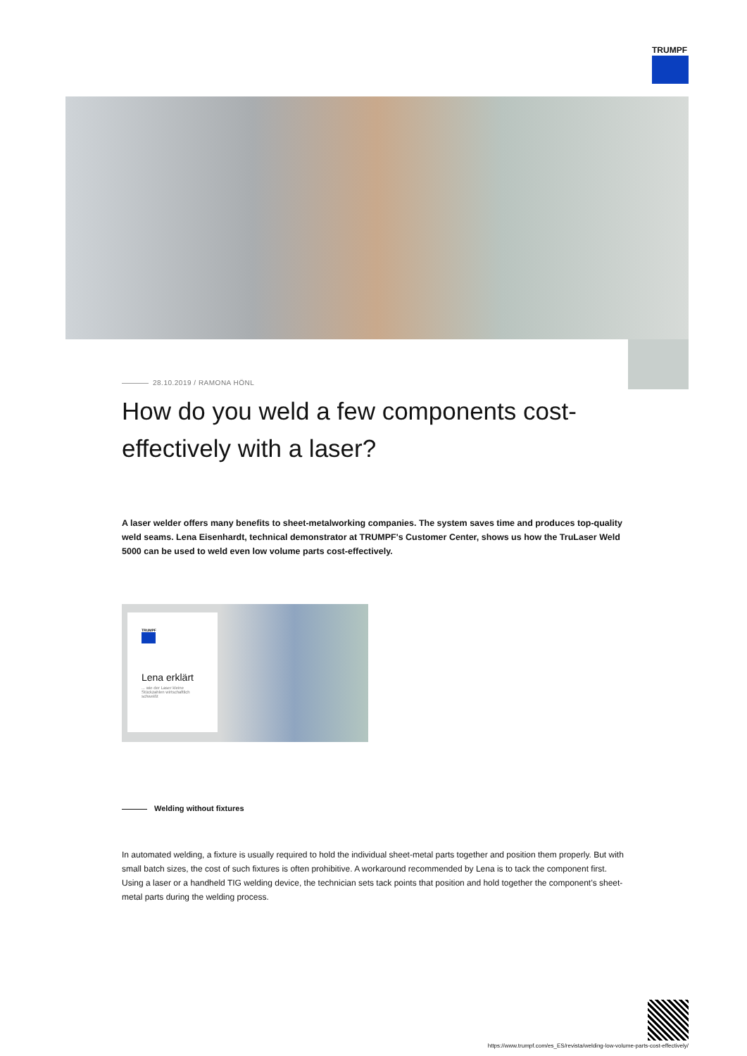TRUMPF
28.10.2019 / RAMONA HÖNL
How do you weld a few components cost-effectively with a laser?
A laser welder offers many benefits to sheet-metalworking companies. The system saves time and produces top-quality weld seams. Lena Eisenhardt, technical demonstrator at TRUMPF's Customer Center, shows us how the TruLaser Weld 5000 can be used to weld even low volume parts cost-effectively.
TRUMPF
Lena erklärt
... wie der Laser kleine Stückzahlen wirtschaftlich schweißt
Welding without fixtures
In automated welding, a fixture is usually required to hold the individual sheet-metal parts together and position them properly. But with small batch sizes, the cost of such fixtures is often prohibitive. A workaround recommended by Lena is to tack the component first. Using a laser or a handheld TIG welding device, the technician sets tack points that position and hold together the component’s sheet-metal parts during the welding process.
https://www.trumpf.com/es_ES/revista/welding-low-volume-parts-cost-effectively/